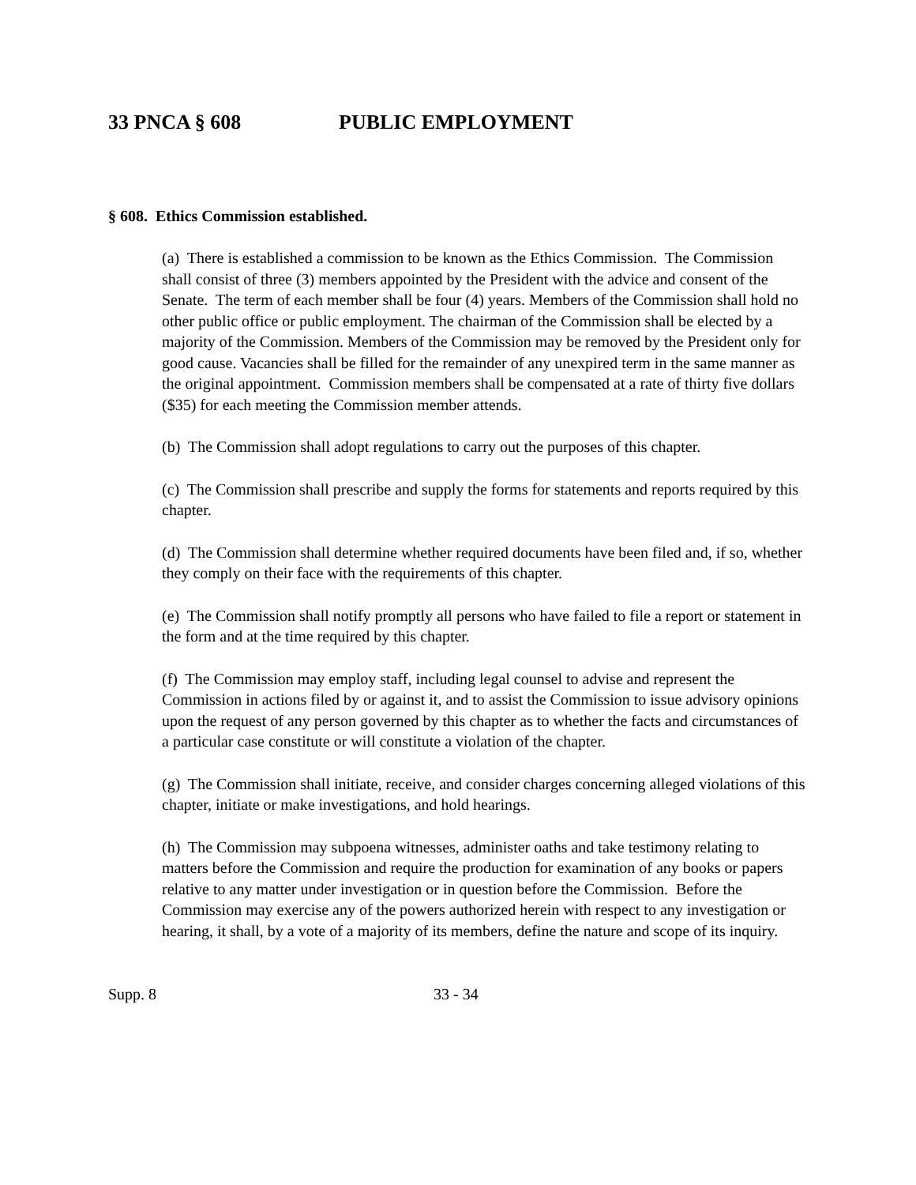33 PNCA § 608 PUBLIC EMPLOYMENT
§ 608. Ethics Commission established.
(a) There is established a commission to be known as the Ethics Commission. The Commission shall consist of three (3) members appointed by the President with the advice and consent of the Senate. The term of each member shall be four (4) years. Members of the Commission shall hold no other public office or public employment. The chairman of the Commission shall be elected by a majority of the Commission. Members of the Commission may be removed by the President only for good cause. Vacancies shall be filled for the remainder of any unexpired term in the same manner as the original appointment. Commission members shall be compensated at a rate of thirty five dollars ($35) for each meeting the Commission member attends.
(b) The Commission shall adopt regulations to carry out the purposes of this chapter.
(c) The Commission shall prescribe and supply the forms for statements and reports required by this chapter.
(d) The Commission shall determine whether required documents have been filed and, if so, whether they comply on their face with the requirements of this chapter.
(e) The Commission shall notify promptly all persons who have failed to file a report or statement in the form and at the time required by this chapter.
(f) The Commission may employ staff, including legal counsel to advise and represent the Commission in actions filed by or against it, and to assist the Commission to issue advisory opinions upon the request of any person governed by this chapter as to whether the facts and circumstances of a particular case constitute or will constitute a violation of the chapter.
(g) The Commission shall initiate, receive, and consider charges concerning alleged violations of this chapter, initiate or make investigations, and hold hearings.
(h) The Commission may subpoena witnesses, administer oaths and take testimony relating to matters before the Commission and require the production for examination of any books or papers relative to any matter under investigation or in question before the Commission. Before the Commission may exercise any of the powers authorized herein with respect to any investigation or hearing, it shall, by a vote of a majority of its members, define the nature and scope of its inquiry.
Supp. 8 33 - 34